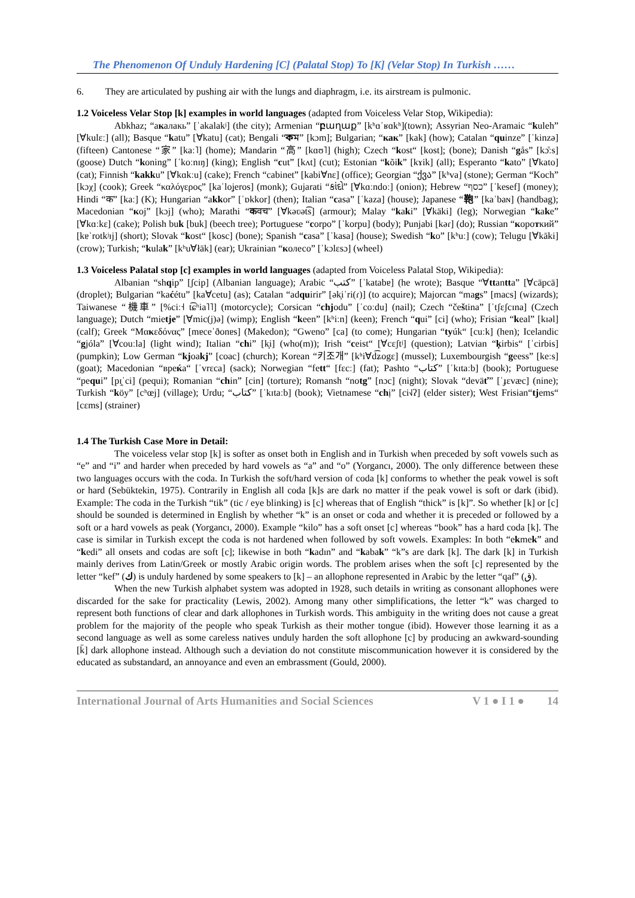The Phenomenon Of Unduly Hardening [C] (Palatal Stop) To [K] (Velar Stop) In Turkish ……
6. They are articulated by pushing air with the lungs and diaphragm, i.e. its airstream is pulmonic.
1.2 Voiceless Velar Stop [k] examples in world languages (adapted from Voiceless Velar Stop, Wikipedia):
Abkhaz; “акалакь” [ˈakalakʲ] (the city); Armenian “բաղաք” [kʰɑˈʁɑkʰ](town); Assyrian Neo-Aramaic “kuleh” [∀kulɛː] (all); Basque “katu” [∀katu] (cat); Bengali “কম” [kɔm]; Bulgarian; “как” [kak] (how); Catalan “quinze” [ˈkinzə] (fifteen) Cantonese “家” [kaː˥] (home); Mandarin “高” [kɑʊ˥] (high); Czech “kost“ [kost]; (bone); Danish “gås” [kɔ̊ːs] (goose) Dutch “koning” [ˈkoːnɪŋ] (king); English “cut” [kʌt] (cut); Estonian “kõik” [kɤik] (all); Esperanto “kato” [∀kato] (cat); Finnish “kakku” [∀kɑkːu] (cake); French “cabinet” [kabi∀nɛ] (office); Georgian “ქვა” [kʰva] (stone); German “Koch” [kɔχ] (cook); Greek “καλόγερος” [kaˈloʝeros] (monk); Gujarati “કાંદો” [∀kɑːndoː] (onion); Hebrew “כסף” [ˈkesef] (money); Hindi “क” [kaː] (K); Hungarian “akkor” [ˈɒkkor] (then); Italian “casa” [ˈkaza] (house); Japanese “鞄” [kaˈbaɴ] (handbag); Macedonian “кoj” [kɔj] (who); Marathi “कवच” [∀kəʋət͡s] (armour); Malay “kaki” [∀käki] (leg); Norwegian “kake” [∀kɑːkɛ] (cake); Polish buk [buk] (beech tree); Portuguese “corpo” [ˈkorpu] (body); Punjabi [kəɾ] (do); Russian “короткий” [kɐˈrotkʲɪj] (short); Slovak “kost“ [kosc] (bone); Spanish “casa” [ˈkasa] (house); Swedish “ko” [kʰuː] (cow); Telugu [∀kāki] (crow); Turkish; “kulak” [kʰu∀łäk] (ear); Ukrainian “колесо” [ˈkɔlɛsɔ] (wheel)
1.3 Voiceless Palatal stop [c] examples in world languages (adapted from Voiceless Palatal Stop, Wikipedia):
Albanian “shqip” [ʃcip] (Albanian language); Arabic “كتب” [ˈkatabɐ] (he wrote); Basque “∀ttantta” [∀cäpcä] (droplet); Bulgarian “kaćétu” [ka∀cetu] (as); Catalan “adquirir” [ək̟iˈri(ɾ)] (to acquire); Majorcan “mags” [macs] (wizards); Taiwanese “機車” [%ciː˧ t͡ɕʰia˥˥] (motorcycle); Corsican “chjodu” [ˈcoːdu] (nail); Czech “čeština” [ˈtʃɛʃcɪna] (Czech language); Dutch “mietje” [∀mic(j)ə] (wimp); English “keen” [kʰiːn] (keen); French “qui” [ci] (who); Frisian “keal” [kɪəl] (calf); Greek “Μακεδόνας” [mɐceˈðonɐs] (Makedon); “Gweno” [ca] (to come); Hungarian “tyúk“ [cuːk] (hen); Icelandic “gjóla” [∀couːla] (light wind); Italian “chi” [k̟i] (who(m)); Irish “ceist“ [∀cɛʃtʲ] (question); Latvian “ķirbis“ [ˈcirbis] (pumpkin); Low German “kjoakj” [coac] (church); Korean “키조개” [kʰi∀d͡ʑogɛ] (mussel); Luxembourgish “geess” [keːs] (goat); Macedonian “вреќа“ [ˈvrɛca] (sack); Norwegian “fett“ [fɛcː] (fat); Pashto “كتاب” [ˈkɪtaːb] (book); Portuguese “pequi” [pɪ̯ˈci] (pequi); Romanian “chin” [cin] (torture); Romansh “notg” [nɔc] (night); Slovak “deväť” [ˈɟɛvæc] (nine); Turkish “köy” [cʰœj] (village); Urdu; “كتاب” [ˈkɪtaːb] (book); Vietnamese “chị” [ci˧˩ʔ] (elder sister); West Frisian“tjems“ [cɛms] (strainer)
1.4 The Turkish Case More in Detail:
The voiceless velar stop [k] is softer as onset both in English and in Turkish when preceded by soft vowels such as “e” and “i” and harder when preceded by hard vowels as “a” and “o” (Yorgancı, 2000). The only difference between these two languages occurs with the coda. In Turkish the soft/hard version of coda [k] conforms to whether the peak vowel is soft or hard (Sebüktekin, 1975). Contrarily in English all coda [k]s are dark no matter if the peak vowel is soft or dark (ibid). Example: The coda in the Turkish “tik” (tic / eye blinking) is [c] whereas that of English “thick” is [k]”. So whether [k] or [c] should be sounded is determined in English by whether “k” is an onset or coda and whether it is preceded or followed by a soft or a hard vowels as peak (Yorgancı, 2000). Example “kilo” has a soft onset [c] whereas “book” has a hard coda [k]. The case is similar in Turkish except the coda is not hardened when followed by soft vowels. Examples: In both “ekmek” and “kedi” all onsets and codas are soft [c]; likewise in both “kadın” and “kabak” “k”s are dark [k]. The dark [k] in Turkish mainly derives from Latin/Greek or mostly Arabic origin words. The problem arises when the soft [c] represented by the letter “kef” (ك) is unduly hardened by some speakers to [k] – an allophone represented in Arabic by the letter “qaf” (ق).
When the new Turkish alphabet system was adopted in 1928, such details in writing as consonant allophones were discarded for the sake for practicality (Lewis, 2002). Among many other simplifications, the letter “k” was charged to represent both functions of clear and dark allophones in Turkish words. This ambiguity in the writing does not cause a great problem for the majority of the people who speak Turkish as their mother tongue (ibid). However those learning it as a second language as well as some careless natives unduly harden the soft allophone [c] by producing an awkward-sounding [k̄] dark allophone instead. Although such a deviation do not constitute miscommunication however it is considered by the educated as substandard, an annoyance and even an embrassment (Gould, 2000).
International Journal of Arts Humanities and Social Sciences V 1 ● I 1 ● 14